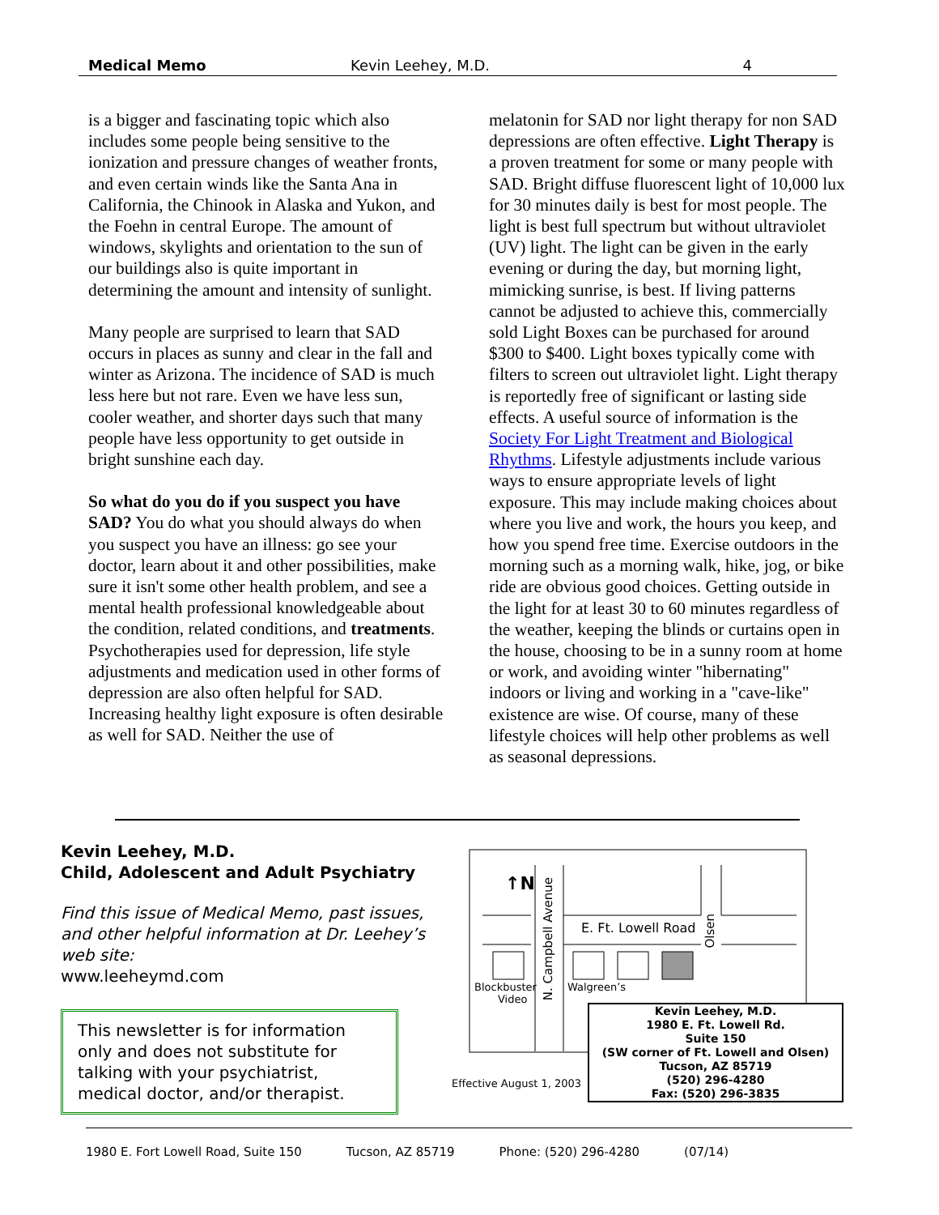Medical Memo Kevin Leehey, M.D. 4
is a bigger and fascinating topic which also includes some people being sensitive to the ionization and pressure changes of weather fronts, and even certain winds like the Santa Ana in California, the Chinook in Alaska and Yukon, and the Foehn in central Europe. The amount of windows, skylights and orientation to the sun of our buildings also is quite important in determining the amount and intensity of sunlight.
Many people are surprised to learn that SAD occurs in places as sunny and clear in the fall and winter as Arizona. The incidence of SAD is much less here but not rare. Even we have less sun, cooler weather, and shorter days such that many people have less opportunity to get outside in bright sunshine each day.
So what do you do if you suspect you have SAD? You do what you should always do when you suspect you have an illness: go see your doctor, learn about it and other possibilities, make sure it isn't some other health problem, and see a mental health professional knowledgeable about the condition, related conditions, and treatments. Psychotherapies used for depression, life style adjustments and medication used in other forms of depression are also often helpful for SAD. Increasing healthy light exposure is often desirable as well for SAD. Neither the use of
melatonin for SAD nor light therapy for non SAD depressions are often effective. Light Therapy is a proven treatment for some or many people with SAD. Bright diffuse fluorescent light of 10,000 lux for 30 minutes daily is best for most people. The light is best full spectrum but without ultraviolet (UV) light. The light can be given in the early evening or during the day, but morning light, mimicking sunrise, is best. If living patterns cannot be adjusted to achieve this, commercially sold Light Boxes can be purchased for around $300 to $400. Light boxes typically come with filters to screen out ultraviolet light. Light therapy is reportedly free of significant or lasting side effects. A useful source of information is the Society For Light Treatment and Biological Rhythms. Lifestyle adjustments include various ways to ensure appropriate levels of light exposure. This may include making choices about where you live and work, the hours you keep, and how you spend free time. Exercise outdoors in the morning such as a morning walk, hike, jog, or bike ride are obvious good choices. Getting outside in the light for at least 30 to 60 minutes regardless of the weather, keeping the blinds or curtains open in the house, choosing to be in a sunny room at home or work, and avoiding winter "hibernating" indoors or living and working in a "cave-like" existence are wise. Of course, many of these lifestyle choices will help other problems as well as seasonal depressions.
Kevin Leehey, M.D.
Child, Adolescent and Adult Psychiatry
Find this issue of Medical Memo, past issues, and other helpful information at Dr. Leehey’s web site:
www.leeheymd.com
This newsletter is for information only and does not substitute for talking with your psychiatrist, medical doctor, and/or therapist.
↑N
E. Ft. Lowell Road
Blockbuster
Video
Walgreen’s
N. Campbell Avenue
Olsen
Effective August 1, 2003
Kevin Leehey, M.D.
1980 E. Ft. Lowell Rd.
Suite 150
(SW corner of Ft. Lowell and Olsen)
Tucson, AZ 85719
(520) 296-4280
Fax: (520) 296-3835
1980 E. Fort Lowell Road, Suite 150 Tucson, AZ 85719 Phone: (520) 296-4280 (07/14)